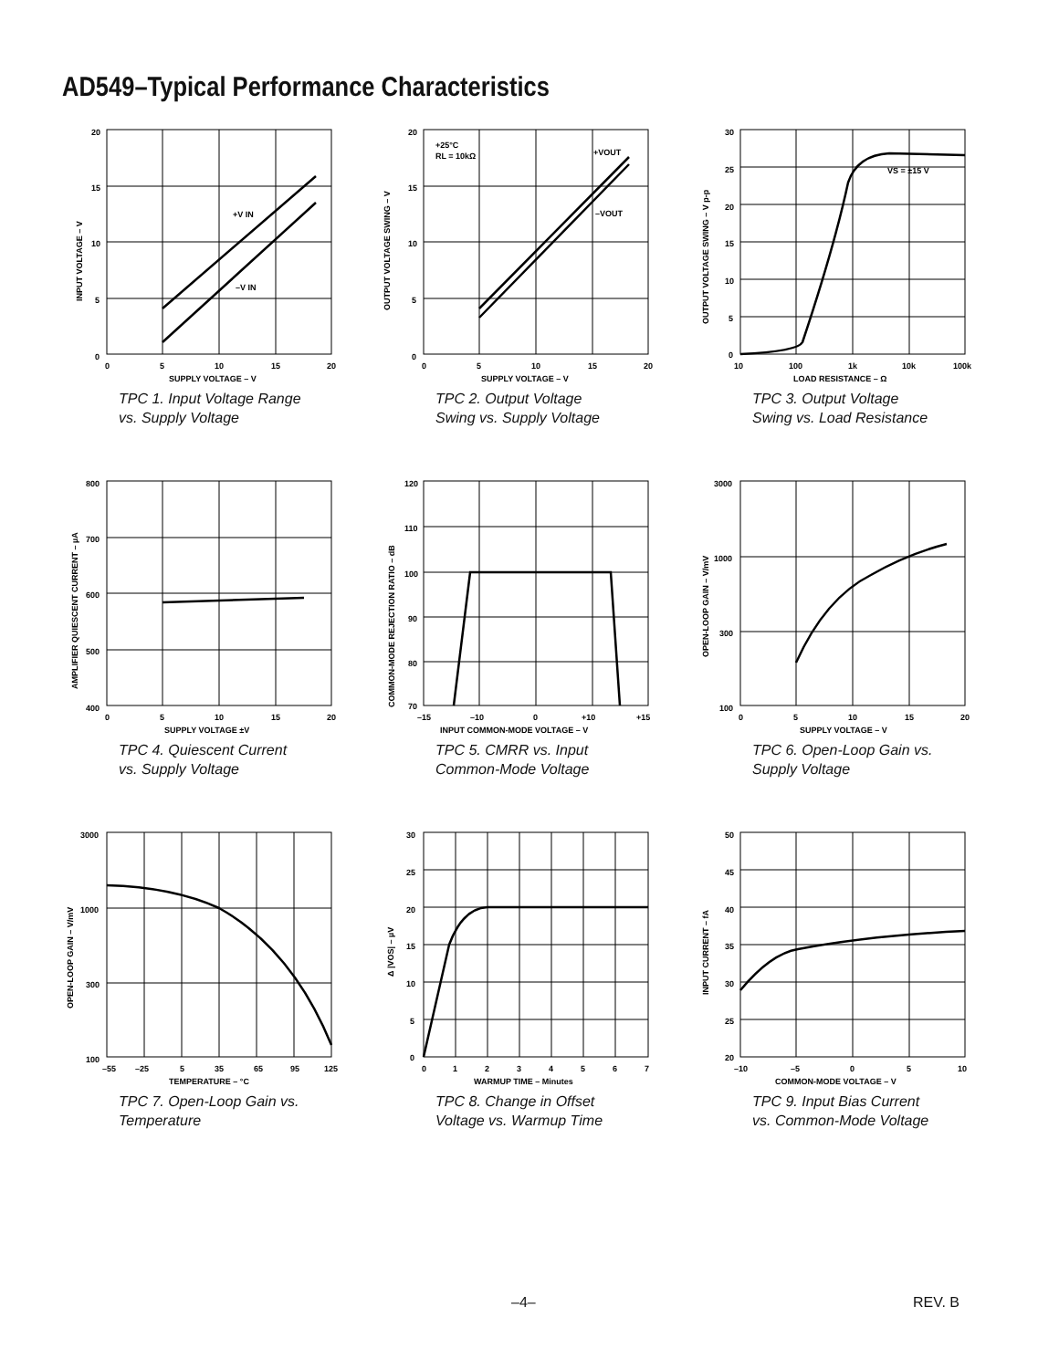AD549–Typical Performance Characteristics
+V IN
–V IN
20
15
10
5
0
0
5
10
15
20
SUPPLY VOLTAGE – V
INPUT VOLTAGE – V
TPC 1. Input Voltage Range
vs. Supply Voltage
+25°C
RL = 10kΩ
+VOUT
–VOUT
20
15
10
5
0
0
5
10
15
20
SUPPLY VOLTAGE – V
OUTPUT VOLTAGE SWING – V
TPC 2. Output Voltage
Swing vs. Supply Voltage
VS = ±15 V
30
25
20
15
10
5
0
10
100
1k
10k
100k
LOAD RESISTANCE – Ω
OUTPUT VOLTAGE SWING – V p-p
TPC 3. Output Voltage
Swing vs. Load Resistance
800
700
600
500
400
0
5
10
15
20
SUPPLY VOLTAGE ±V
AMPLIFIER QUIESCENT CURRENT – µA
TPC 4. Quiescent Current
vs. Supply Voltage
120
110
100
90
80
70
–15
–10
0
+10
+15
INPUT COMMON-MODE VOLTAGE – V
COMMON-MODE REJECTION RATIO – dB
TPC 5. CMRR vs. Input
Common-Mode Voltage
3000
1000
300
100
0
5
10
15
20
SUPPLY VOLTAGE – V
OPEN-LOOP GAIN – V/mV
TPC 6. Open-Loop Gain vs.
Supply Voltage
3000
1000
300
100
–55
–25
5
35
65
95
125
TEMPERATURE – °C
OPEN-LOOP GAIN – V/mV
TPC 7. Open-Loop Gain vs.
Temperature
30
25
20
15
10
5
0
0
1
2
3
4
5
6
7
WARMUP TIME – Minutes
Δ |VOS| – µV
TPC 8. Change in Offset
Voltage vs. Warmup Time
50
45
40
35
30
25
20
–10
–5
0
5
10
COMMON-MODE VOLTAGE – V
INPUT CURRENT – fA
TPC 9. Input Bias Current
vs. Common-Mode Voltage
–4– REV. B